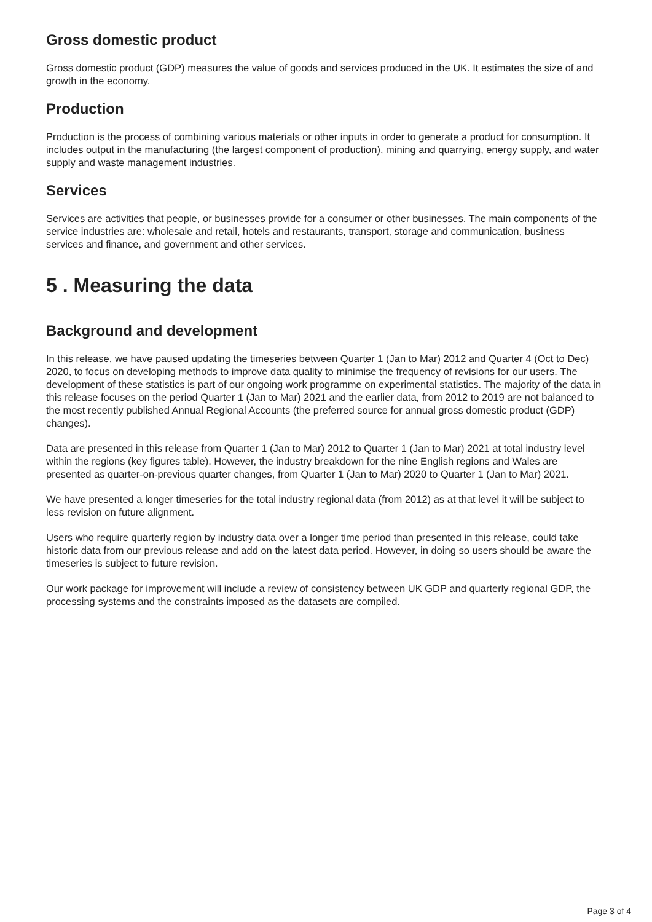Gross domestic product
Gross domestic product (GDP) measures the value of goods and services produced in the UK. It estimates the size of and growth in the economy.
Production
Production is the process of combining various materials or other inputs in order to generate a product for consumption. It includes output in the manufacturing (the largest component of production), mining and quarrying, energy supply, and water supply and waste management industries.
Services
Services are activities that people, or businesses provide for a consumer or other businesses. The main components of the service industries are: wholesale and retail, hotels and restaurants, transport, storage and communication, business services and finance, and government and other services.
5 . Measuring the data
Background and development
In this release, we have paused updating the timeseries between Quarter 1 (Jan to Mar) 2012 and Quarter 4 (Oct to Dec) 2020, to focus on developing methods to improve data quality to minimise the frequency of revisions for our users. The development of these statistics is part of our ongoing work programme on experimental statistics. The majority of the data in this release focuses on the period Quarter 1 (Jan to Mar) 2021 and the earlier data, from 2012 to 2019 are not balanced to the most recently published Annual Regional Accounts (the preferred source for annual gross domestic product (GDP) changes).
Data are presented in this release from Quarter 1 (Jan to Mar) 2012 to Quarter 1 (Jan to Mar) 2021 at total industry level within the regions (key figures table). However, the industry breakdown for the nine English regions and Wales are presented as quarter-on-previous quarter changes, from Quarter 1 (Jan to Mar) 2020 to Quarter 1 (Jan to Mar) 2021.
We have presented a longer timeseries for the total industry regional data (from 2012) as at that level it will be subject to less revision on future alignment.
Users who require quarterly region by industry data over a longer time period than presented in this release, could take historic data from our previous release and add on the latest data period. However, in doing so users should be aware the timeseries is subject to future revision.
Our work package for improvement will include a review of consistency between UK GDP and quarterly regional GDP, the processing systems and the constraints imposed as the datasets are compiled.
Page 3 of 4